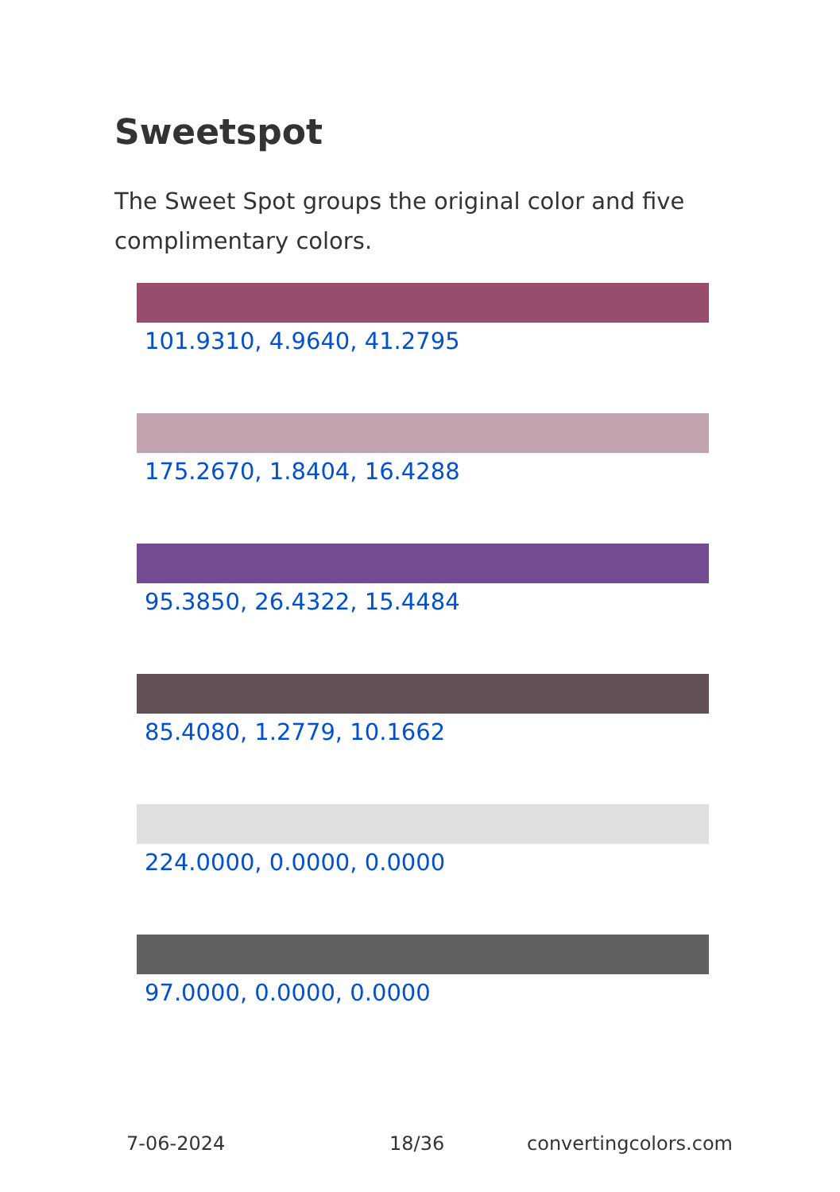Sweetspot
The Sweet Spot groups the original color and five complimentary colors.
101.9310, 4.9640, 41.2795
175.2670, 1.8404, 16.4288
95.3850, 26.4322, 15.4484
85.4080, 1.2779, 10.1662
224.0000, 0.0000, 0.0000
97.0000, 0.0000, 0.0000
7-06-2024 18/36 convertingcolors.com